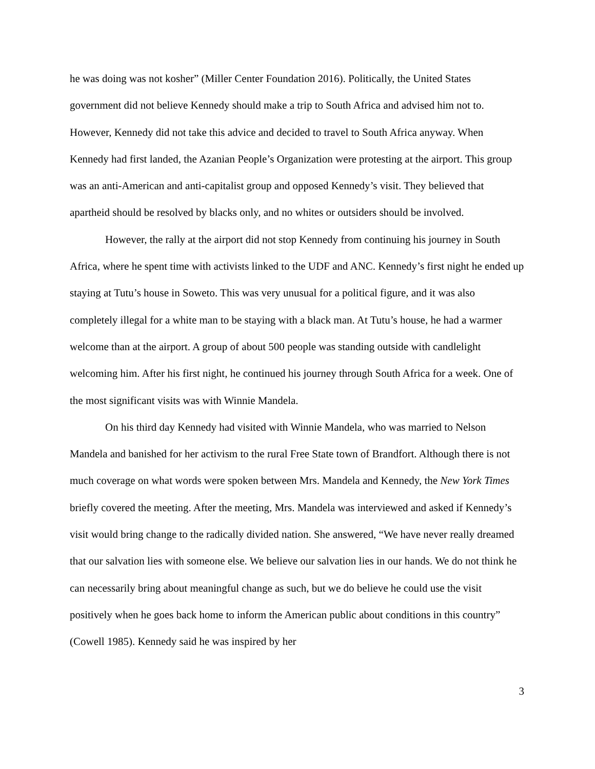he was doing was not kosher” (Miller Center Foundation 2016). Politically, the United States government did not believe Kennedy should make a trip to South Africa and advised him not to. However, Kennedy did not take this advice and decided to travel to South Africa anyway. When Kennedy had first landed, the Azanian People’s Organization were protesting at the airport. This group was an anti-American and anti-capitalist group and opposed Kennedy’s visit. They believed that apartheid should be resolved by blacks only, and no whites or outsiders should be involved.
However, the rally at the airport did not stop Kennedy from continuing his journey in South Africa, where he spent time with activists linked to the UDF and ANC. Kennedy’s first night he ended up staying at Tutu’s house in Soweto. This was very unusual for a political figure, and it was also completely illegal for a white man to be staying with a black man. At Tutu’s house, he had a warmer welcome than at the airport. A group of about 500 people was standing outside with candlelight welcoming him. After his first night, he continued his journey through South Africa for a week. One of the most significant visits was with Winnie Mandela.
On his third day Kennedy had visited with Winnie Mandela, who was married to Nelson Mandela and banished for her activism to the rural Free State town of Brandfort. Although there is not much coverage on what words were spoken between Mrs. Mandela and Kennedy, the New York Times briefly covered the meeting. After the meeting, Mrs. Mandela was interviewed and asked if Kennedy’s visit would bring change to the radically divided nation. She answered, “We have never really dreamed that our salvation lies with someone else. We believe our salvation lies in our hands. We do not think he can necessarily bring about meaningful change as such, but we do believe he could use the visit positively when he goes back home to inform the American public about conditions in this country” (Cowell 1985). Kennedy said he was inspired by her
3